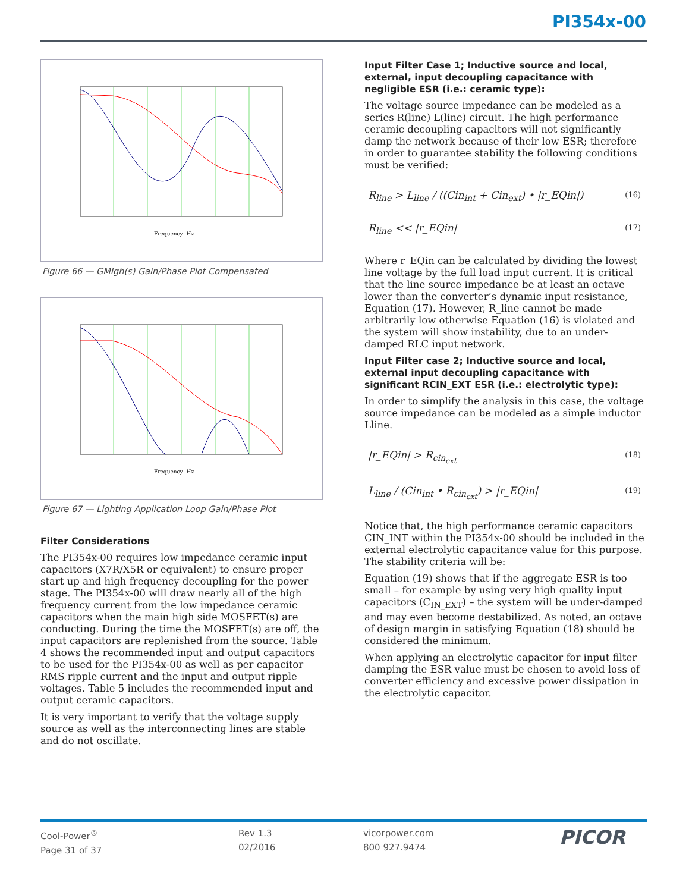PI354x-00
Frequency- Hz
Figure 66 — GMIgh(s) Gain/Phase Plot Compensated
Frequency- Hz
Figure 67 — Lighting Application Loop Gain/Phase Plot
Filter Considerations
The PI354x-00 requires low impedance ceramic input capacitors (X7R/X5R or equivalent) to ensure proper start up and high frequency decoupling for the power stage. The PI354x-00 will draw nearly all of the high frequency current from the low impedance ceramic capacitors when the main high side MOSFET(s) are conducting. During the time the MOSFET(s) are off, the input capacitors are replenished from the source. Table 4 shows the recommended input and output capacitors to be used for the PI354x-00 as well as per capacitor RMS ripple current and the input and output ripple voltages. Table 5 includes the recommended input and output ceramic capacitors.
It is very important to verify that the voltage supply source as well as the interconnecting lines are stable and do not oscillate.
Input Filter Case 1; Inductive source and local, external, input decoupling capacitance with negligible ESR (i.e.: ceramic type):
The voltage source impedance can be modeled as a series R(line) L(line) circuit. The high performance ceramic decoupling capacitors will not significantly damp the network because of their low ESR; therefore in order to guarantee stability the following conditions must be verified:
R<sub>line</sub> > L<sub>line</sub> / ((Cin<sub>int</sub> + Cin<sub>ext</sub>) • |r_EQin|) (16)
R<sub>line</sub> << |r_EQin| (17)
Where r_EQin can be calculated by dividing the lowest line voltage by the full load input current. It is critical that the line source impedance be at least an octave lower than the converter’s dynamic input resistance, Equation (17). However, R_line cannot be made arbitrarily low otherwise Equation (16) is violated and the system will show instability, due to an under-damped RLC input network.
Input Filter case 2; Inductive source and local, external input decoupling capacitance with significant RCIN_EXT ESR (i.e.: electrolytic type):
In order to simplify the analysis in this case, the voltage source impedance can be modeled as a simple inductor Lline.
|r_EQin| > R<sub>cin<sub>ext</sub></sub> (18)
L<sub>line</sub> / (Cin<sub>int</sub> • R<sub>cin<sub>ext</sub></sub>) > |r_EQin| (19)
Notice that, the high performance ceramic capacitors CIN_INT within the PI354x-00 should be included in the external electrolytic capacitance value for this purpose. The stability criteria will be:
Equation (19) shows that if the aggregate ESR is too small – for example by using very high quality input capacitors (C<sub>IN_EXT</sub>) – the system will be under-damped and may even become destabilized. As noted, an octave of design margin in satisfying Equation (18) should be considered the minimum.
When applying an electrolytic capacitor for input filter damping the ESR value must be chosen to avoid loss of converter efficiency and excessive power dissipation in the electrolytic capacitor.
Cool-Power<sup>®</sup>
Page 31 of 37
Rev 1.3
02/2016
vicorpower.com
800 927.9474
PICOR